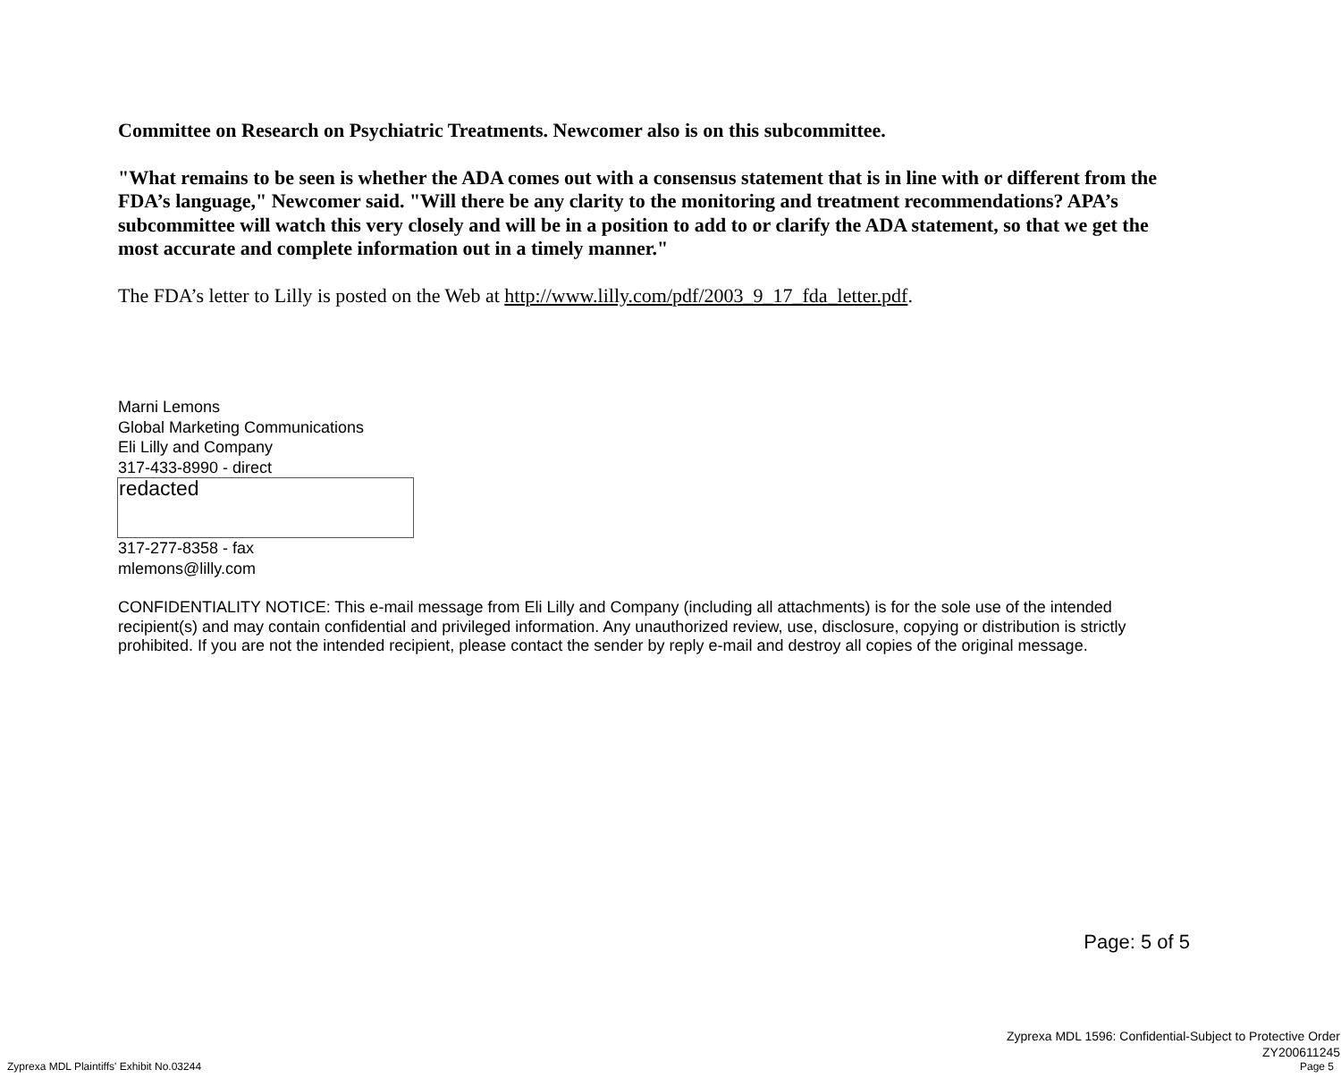Committee on Research on Psychiatric Treatments. Newcomer also is on this subcommittee.
"What remains to be seen is whether the ADA comes out with a consensus statement that is in line with or different from the FDA’s language," Newcomer said. "Will there be any clarity to the monitoring and treatment recommendations? APA’s subcommittee will watch this very closely and will be in a position to add to or clarify the ADA statement, so that we get the most accurate and complete information out in a timely manner."
The FDA’s letter to Lilly is posted on the Web at http://www.lilly.com/pdf/2003_9_17_fda_letter.pdf.
Marni Lemons
Global Marketing Communications
Eli Lilly and Company
317-433-8990 - direct
redacted
317-277-8358 - fax
mlemons@lilly.com
CONFIDENTIALITY NOTICE: This e-mail message from Eli Lilly and Company (including all attachments) is for the sole use of the intended recipient(s) and may contain confidential and privileged information. Any unauthorized review, use, disclosure, copying or distribution is strictly prohibited. If you are not the intended recipient, please contact the sender by reply e-mail and destroy all copies of the original message.
Page: 5 of 5
Zyprexa MDL 1596: Confidential-Subject to Protective Order
ZY200611245
Zyprexa MDL Plaintiffs' Exhibit No.03244 Page 5